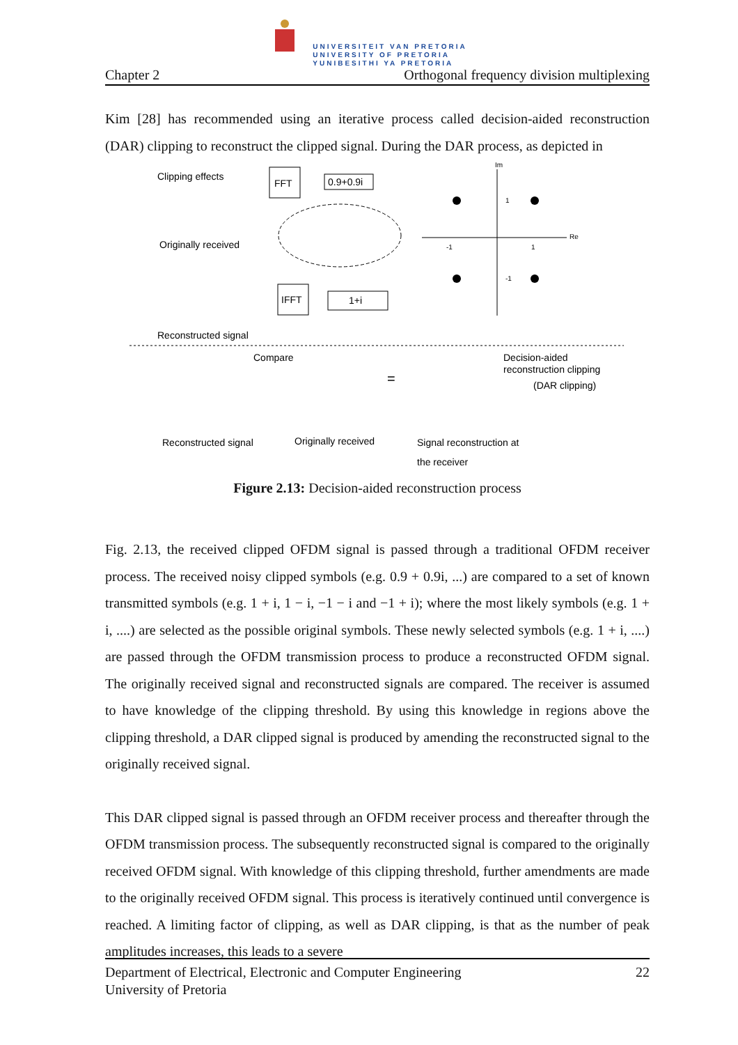UNIVERSITEIT VAN PRETORIA
UNIVERSITY OF PRETORIA
YUNIBESITHI YA PRETORIA
Chapter 2 Orthogonal frequency division multiplexing
Kim [28] has recommended using an iterative process called decision-aided reconstruction (DAR) clipping to reconstruct the clipped signal. During the DAR process, as depicted in
Clipping effects
FFT
0.9+0.9i
Originally received
Im
Re
1
-1
1
-1
IFFT
1+i
Reconstructed signal
Compare
=
Decision-aided
reconstruction clipping
(DAR clipping)
Reconstructed signal
Originally received
Signal reconstruction at
the receiver
Figure 2.13: Decision-aided reconstruction process
Fig. 2.13, the received clipped OFDM signal is passed through a traditional OFDM receiver process. The received noisy clipped symbols (e.g. 0.9 + 0.9i, ...) are compared to a set of known transmitted symbols (e.g. 1 + i, 1 − i, −1 − i and −1 + i); where the most likely symbols (e.g. 1 + i, ....) are selected as the possible original symbols. These newly selected symbols (e.g. 1 + i, ....) are passed through the OFDM transmission process to produce a reconstructed OFDM signal. The originally received signal and reconstructed signals are compared. The receiver is assumed to have knowledge of the clipping threshold. By using this knowledge in regions above the clipping threshold, a DAR clipped signal is produced by amending the reconstructed signal to the originally received signal.
This DAR clipped signal is passed through an OFDM receiver process and thereafter through the OFDM transmission process. The subsequently reconstructed signal is compared to the originally received OFDM signal. With knowledge of this clipping threshold, further amendments are made to the originally received OFDM signal. This process is iteratively continued until convergence is reached. A limiting factor of clipping, as well as DAR clipping, is that as the number of peak amplitudes increases, this leads to a severe
Department of Electrical, Electronic and Computer Engineering
University of Pretoria 22